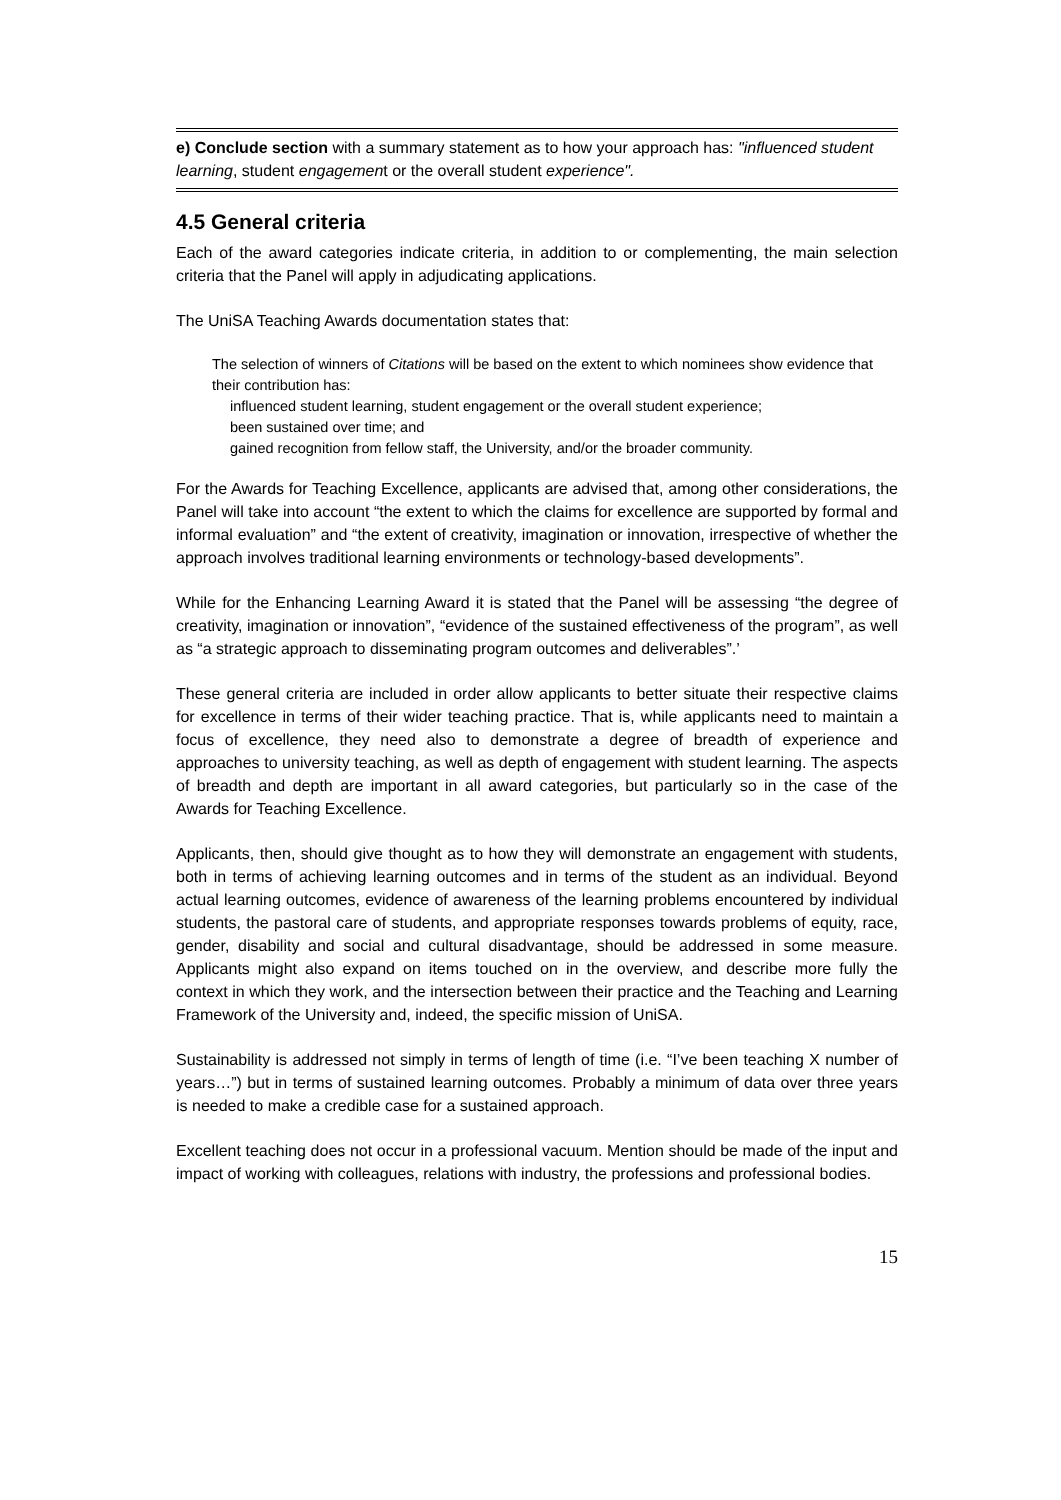e) Conclude section with a summary statement as to how your approach has: "influenced student learning, student engagement or the overall student experience".
4.5 General criteria
Each of the award categories indicate criteria, in addition to or complementing, the main selection criteria that the Panel will apply in adjudicating applications.
The UniSA Teaching Awards documentation states that:
The selection of winners of Citations will be based on the extent to which nominees show evidence that their contribution has:
influenced student learning, student engagement or the overall student experience;
been sustained over time; and
gained recognition from fellow staff, the University, and/or the broader community.
For the Awards for Teaching Excellence, applicants are advised that, among other considerations, the Panel will take into account “the extent to which the claims for excellence are supported by formal and informal evaluation” and “the extent of creativity, imagination or innovation, irrespective of whether the approach involves traditional learning environments or technology-based developments”.
While for the Enhancing Learning Award it is stated that the Panel will be assessing “the degree of creativity, imagination or innovation”, “evidence of the sustained effectiveness of the program”, as well as “a strategic approach to disseminating program outcomes and deliverables”.’
These general criteria are included in order allow applicants to better situate their respective claims for excellence in terms of their wider teaching practice. That is, while applicants need to maintain a focus of excellence, they need also to demonstrate a degree of breadth of experience and approaches to university teaching, as well as depth of engagement with student learning. The aspects of breadth and depth are important in all award categories, but particularly so in the case of the Awards for Teaching Excellence.
Applicants, then, should give thought as to how they will demonstrate an engagement with students, both in terms of achieving learning outcomes and in terms of the student as an individual. Beyond actual learning outcomes, evidence of awareness of the learning problems encountered by individual students, the pastoral care of students, and appropriate responses towards problems of equity, race, gender, disability and social and cultural disadvantage, should be addressed in some measure. Applicants might also expand on items touched on in the overview, and describe more fully the context in which they work, and the intersection between their practice and the Teaching and Learning Framework of the University and, indeed, the specific mission of UniSA.
Sustainability is addressed not simply in terms of length of time (i.e. “I’ve been teaching X number of years…”) but in terms of sustained learning outcomes. Probably a minimum of data over three years is needed to make a credible case for a sustained approach.
Excellent teaching does not occur in a professional vacuum. Mention should be made of the input and impact of working with colleagues, relations with industry, the professions and professional bodies.
15